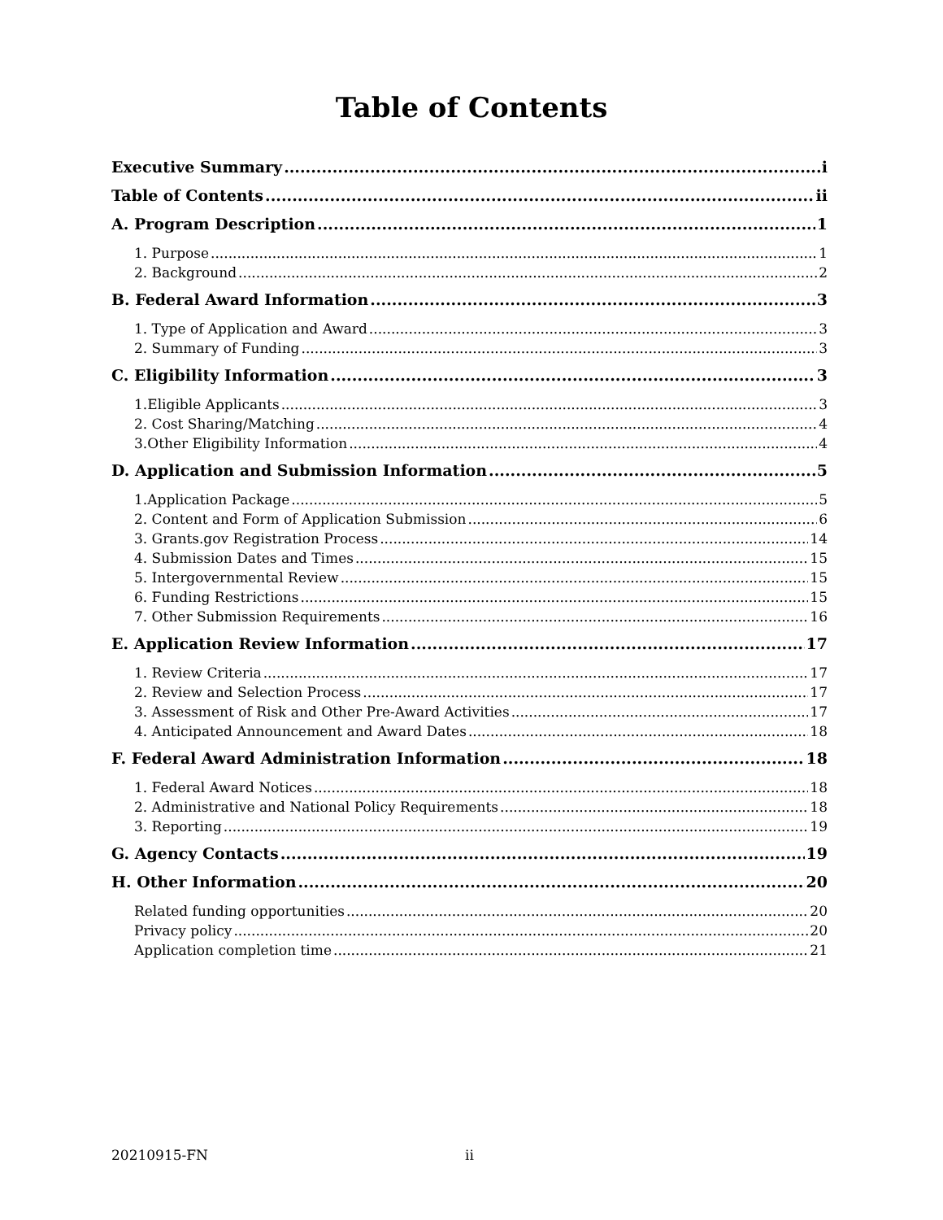Table of Contents
Executive Summary i
Table of Contents ii
A. Program Description 1
1. Purpose 1
2. Background 2
B. Federal Award Information 3
1. Type of Application and Award 3
2. Summary of Funding 3
C. Eligibility Information 3
1.Eligible Applicants 3
2. Cost Sharing/Matching 4
3.Other Eligibility Information 4
D. Application and Submission Information 5
1.Application Package 5
2. Content and Form of Application Submission 6
3. Grants.gov Registration Process 14
4. Submission Dates and Times 15
5. Intergovernmental Review 15
6. Funding Restrictions 15
7. Other Submission Requirements 16
E. Application Review Information 17
1. Review Criteria 17
2. Review and Selection Process 17
3. Assessment of Risk and Other Pre-Award Activities 17
4. Anticipated Announcement and Award Dates 18
F. Federal Award Administration Information 18
1. Federal Award Notices 18
2. Administrative and National Policy Requirements 18
3. Reporting 19
G. Agency Contacts 19
H. Other Information 20
Related funding opportunities 20
Privacy policy 20
Application completion time 21
20210915-FN ii